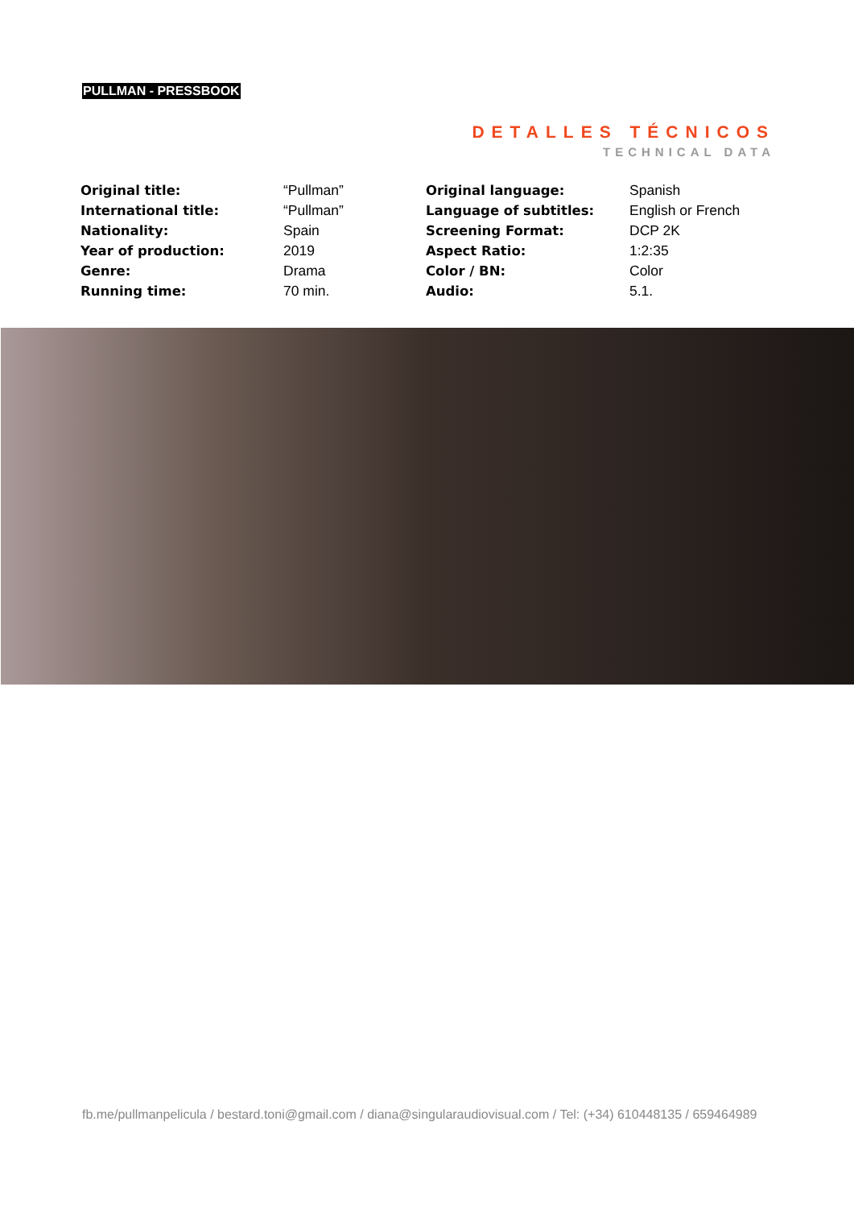PULLMAN - PRESSBOOK
DETALLES TÉCNICOS
TECHNICAL DATA
| Original title: | “Pullman” | Original language: | Spanish |
| International title: | “Pullman” | Language of subtitles: | English or French |
| Nationality: | Spain | Screening Format: | DCP 2K |
| Year of production: | 2019 | Aspect Ratio: | 1:2:35 |
| Genre: | Drama | Color / BN: | Color |
| Running time: | 70 min. | Audio: | 5.1. |
fb.me/pullmanpelicula / bestard.toni@gmail.com / diana@singularaudiovisual.com / Tel: (+34) 610448135 / 659464989